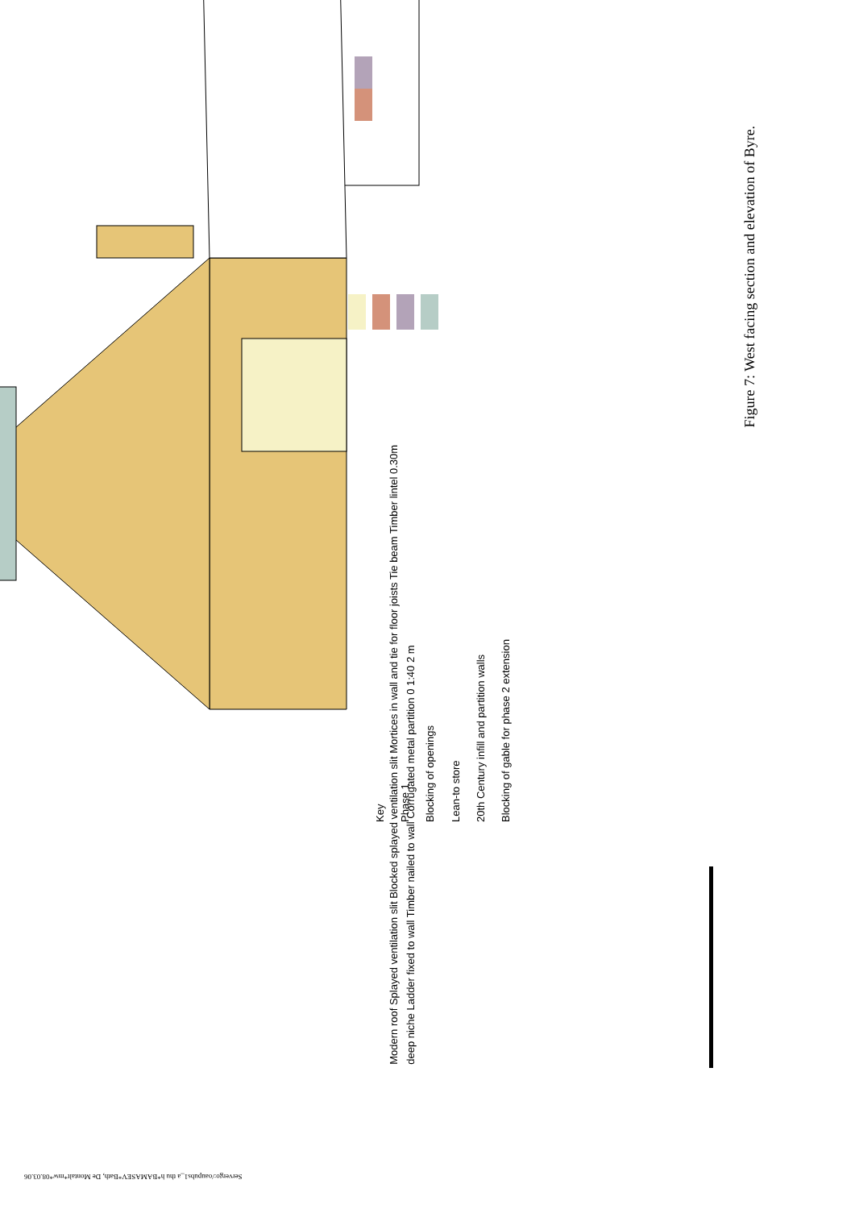Key
Phase 1
Blocking of openings
Lean-to store
20th Century infill and partition walls
Blocking of gable for phase 2 extension
Modern roof Splayed ventilation slit Blocked splayed ventilation slit Mortices in wall and tie for floor joists Tie beam Timber lintel 0.30m deep niche Ladder fixed to wall Timber nailed to wall Corrugated metal partition 0 1:40 2 m
Figure 7: West facing section and elevation of Byre.
Servergo:/oaupubs1_a thu h*BAMASEV*Bath, De Montalt*mw*08.03.06